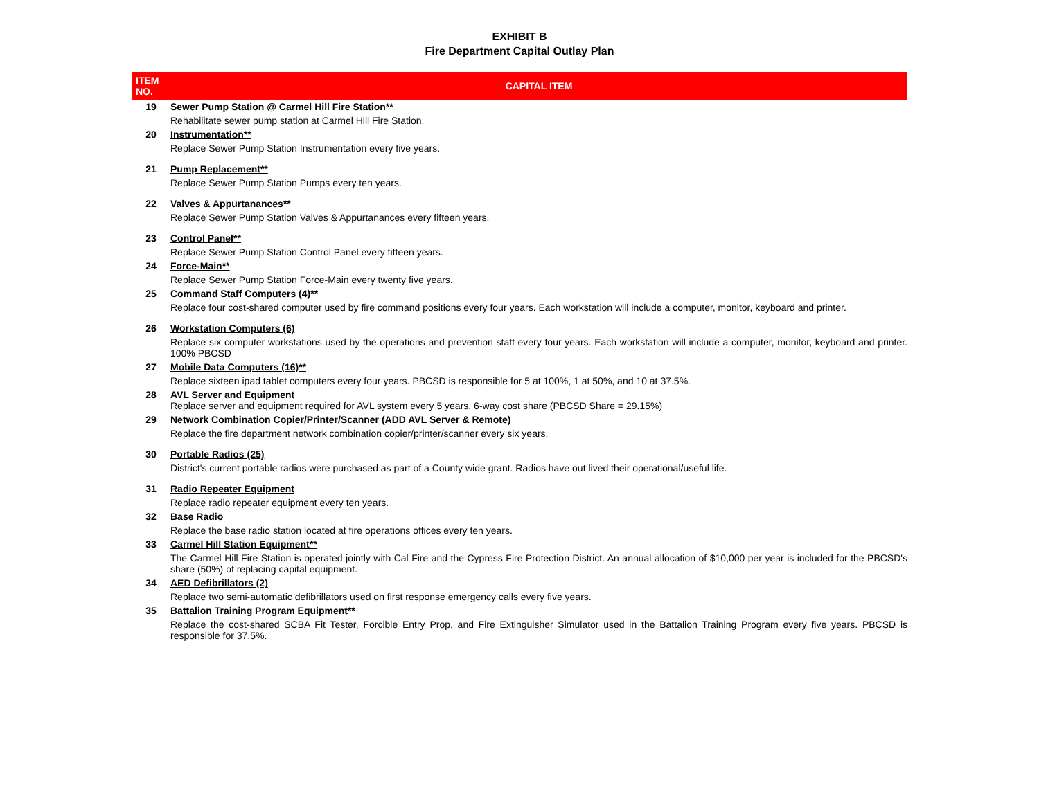EXHIBIT B
Fire Department Capital Outlay Plan
| ITEM NO. | CAPITAL ITEM |
| --- | --- |
| 19 | Sewer Pump Station @ Carmel Hill Fire Station** Rehabilitate sewer pump station at Carmel Hill Fire Station. |
| 20 | Instrumentation** Replace Sewer Pump Station Instrumentation every five years. |
| 21 | Pump Replacement** Replace Sewer Pump Station Pumps every ten years. |
| 22 | Valves & Appurtanances** Replace Sewer Pump Station Valves & Appurtanances every fifteen years. |
| 23 | Control Panel** Replace Sewer Pump Station Control Panel every fifteen years. |
| 24 | Force-Main** Replace Sewer Pump Station Force-Main every twenty five years. |
| 25 | Command Staff Computers (4)** Replace four cost-shared computer used by fire command positions every four years. Each workstation will include a computer, monitor, keyboard and printer. |
| 26 | Workstation Computers (6) Replace six computer workstations used by the operations and prevention staff every four years. Each workstation will include a computer, monitor, keyboard and printer. 100% PBCSD |
| 27 | Mobile Data Computers (16)** Replace sixteen ipad tablet computers every four years. PBCSD is responsible for 5 at 100%, 1 at 50%, and 10 at 37.5%. |
| 28 | AVL Server and Equipment Replace server and equipment required for AVL system every 5 years. 6-way cost share (PBCSD Share = 29.15%) |
| 29 | Network Combination Copier/Printer/Scanner (ADD AVL Server & Remote) Replace the fire department network combination copier/printer/scanner every six years. |
| 30 | Portable Radios (25) District's current portable radios were purchased as part of a County wide grant. Radios have out lived their operational/useful life. |
| 31 | Radio Repeater Equipment Replace radio repeater equipment every ten years. |
| 32 | Base Radio Replace the base radio station located at fire operations offices every ten years. |
| 33 | Carmel Hill Station Equipment** The Carmel Hill Fire Station is operated jointly with Cal Fire and the Cypress Fire Protection District. An annual allocation of $10,000 per year is included for the PBCSD's share (50%) of replacing capital equipment. |
| 34 | AED Defibrillators (2) Replace two semi-automatic defibrillators used on first response emergency calls every five years. |
| 35 | Battalion Training Program Equipment** Replace the cost-shared SCBA Fit Tester, Forcible Entry Prop, and Fire Extinguisher Simulator used in the Battalion Training Program every five years. PBCSD is responsible for 37.5%. |